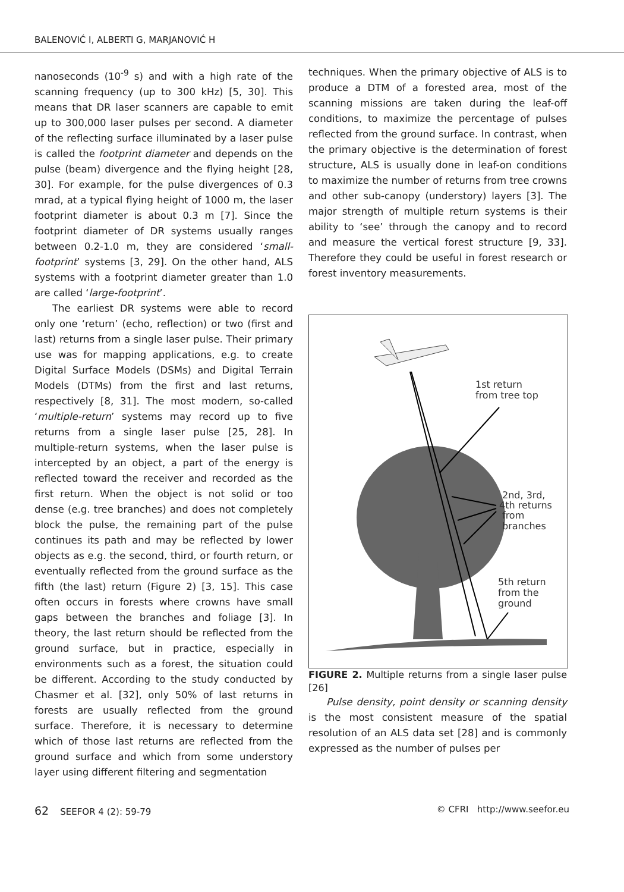BALENOVIĆ I, ALBERTI G, MARJANOVIĆ H
nanoseconds (10<sup>-9</sup> s) and with a high rate of the scanning frequency (up to 300 kHz) [5, 30]. This means that DR laser scanners are capable to emit up to 300,000 laser pulses per second. A diameter of the reflecting surface illuminated by a laser pulse is called the footprint diameter and depends on the pulse (beam) divergence and the flying height [28, 30]. For example, for the pulse divergences of 0.3 mrad, at a typical flying height of 1000 m, the laser footprint diameter is about 0.3 m [7]. Since the footprint diameter of DR systems usually ranges between 0.2-1.0 m, they are considered ‘small-footprint’ systems [3, 29]. On the other hand, ALS systems with a footprint diameter greater than 1.0 are called ‘large-footprint’.
The earliest DR systems were able to record only one ‘return’ (echo, reflection) or two (first and last) returns from a single laser pulse. Their primary use was for mapping applications, e.g. to create Digital Surface Models (DSMs) and Digital Terrain Models (DTMs) from the first and last returns, respectively [8, 31]. The most modern, so-called ‘multiple-return’ systems may record up to five returns from a single laser pulse [25, 28]. In multiple-return systems, when the laser pulse is intercepted by an object, a part of the energy is reflected toward the receiver and recorded as the first return. When the object is not solid or too dense (e.g. tree branches) and does not completely block the pulse, the remaining part of the pulse continues its path and may be reflected by lower objects as e.g. the second, third, or fourth return, or eventually reflected from the ground surface as the fifth (the last) return (Figure 2) [3, 15]. This case often occurs in forests where crowns have small gaps between the branches and foliage [3]. In theory, the last return should be reflected from the ground surface, but in practice, especially in environments such as a forest, the situation could be different. According to the study conducted by Chasmer et al. [32], only 50% of last returns in forests are usually reflected from the ground surface. Therefore, it is necessary to determine which of those last returns are reflected from the ground surface and which from some understory layer using different filtering and segmentation
techniques. When the primary objective of ALS is to produce a DTM of a forested area, most of the scanning missions are taken during the leaf-off conditions, to maximize the percentage of pulses reflected from the ground surface. In contrast, when the primary objective is the determination of forest structure, ALS is usually done in leaf-on conditions to maximize the number of returns from tree crowns and other sub-canopy (understory) layers [3]. The major strength of multiple return systems is their ability to ‘see’ through the canopy and to record and measure the vertical forest structure [9, 33]. Therefore they could be useful in forest research or forest inventory measurements.
1st return
from tree top
2nd, 3rd,
4th returns
from
branches
5th return
from the
ground
FIGURE 2. Multiple returns from a single laser pulse [26]
Pulse density, point density or scanning density is the most consistent measure of the spatial resolution of an ALS data set [28] and is commonly expressed as the number of pulses per
62 SEEFOR 4 (2): 59-79 © CFRI http://www.seefor.eu